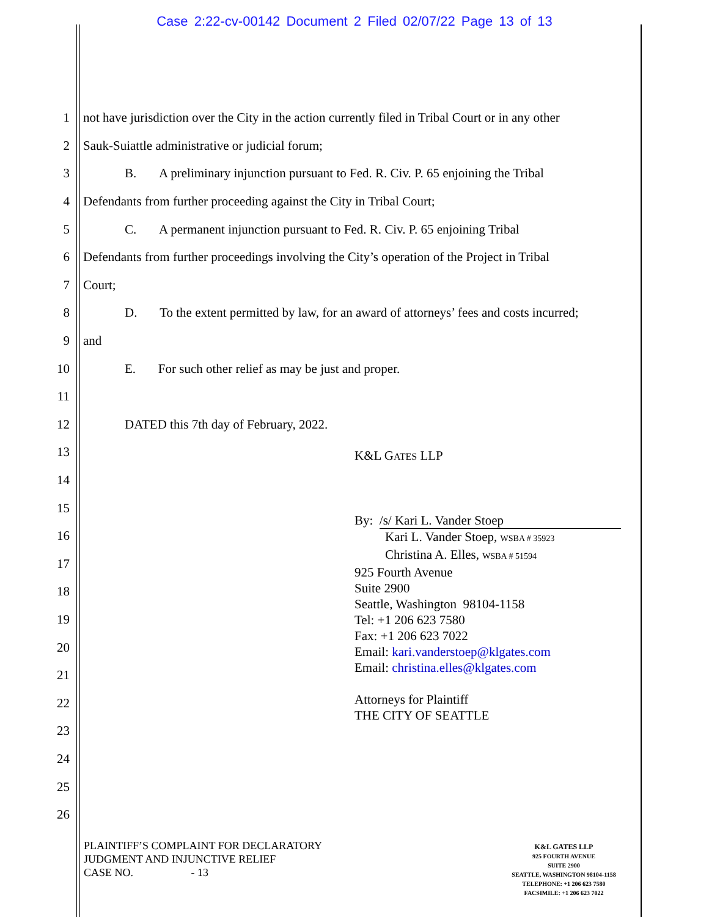Case 2:22-cv-00142 Document 2 Filed 02/07/22 Page 13 of 13
1 not have jurisdiction over the City in the action currently filed in Tribal Court or in any other
2 Sauk-Suiattle administrative or judicial forum;
3 B. A preliminary injunction pursuant to Fed. R. Civ. P. 65 enjoining the Tribal
4 Defendants from further proceeding against the City in Tribal Court;
5 C. A permanent injunction pursuant to Fed. R. Civ. P. 65 enjoining Tribal
6 Defendants from further proceedings involving the City’s operation of the Project in Tribal
7 Court;
8 D. To the extent permitted by law, for an award of attorneys’ fees and costs incurred;
9 and
10 E. For such other relief as may be just and proper.
11
12 DATED this 7th day of February, 2022.
13
14
15
16
17
18
19
20
21
22
23
24
25
26
K&L GATES LLP
By: /s/ Kari L. Vander Stoep
Kari L. Vander Stoep, WSBA # 35923
Christina A. Elles, WSBA # 51594
925 Fourth Avenue
Suite 2900
Seattle, Washington 98104-1158
Tel: +1 206 623 7580
Fax: +1 206 623 7022
Email: kari.vanderstoep@klgates.com
Email: christina.elles@klgates.com
Attorneys for Plaintiff
THE CITY OF SEATTLE
PLAINTIFF’S COMPLAINT FOR DECLARATORY
JUDGMENT AND INJUNCTIVE RELIEF
CASE NO. - 13
K&L GATES LLP
925 FOURTH AVENUE
SUITE 2900
SEATTLE, WASHINGTON 98104-1158
TELEPHONE: +1 206 623 7580
FACSIMILE: +1 206 623 7022